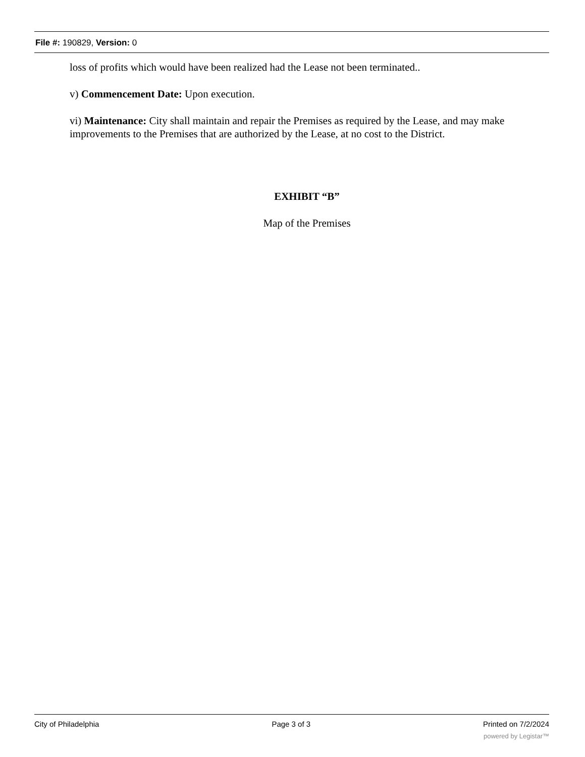File #: 190829, Version: 0
loss of profits which would have been realized had the Lease not been terminated..
v) Commencement Date: Upon execution.
vi) Maintenance: City shall maintain and repair the Premises as required by the Lease, and may make improvements to the Premises that are authorized by the Lease, at no cost to the District.
EXHIBIT “B”
Map of the Premises
City of Philadelphia Page 3 of 3 Printed on 7/2/2024
powered by Legistar™